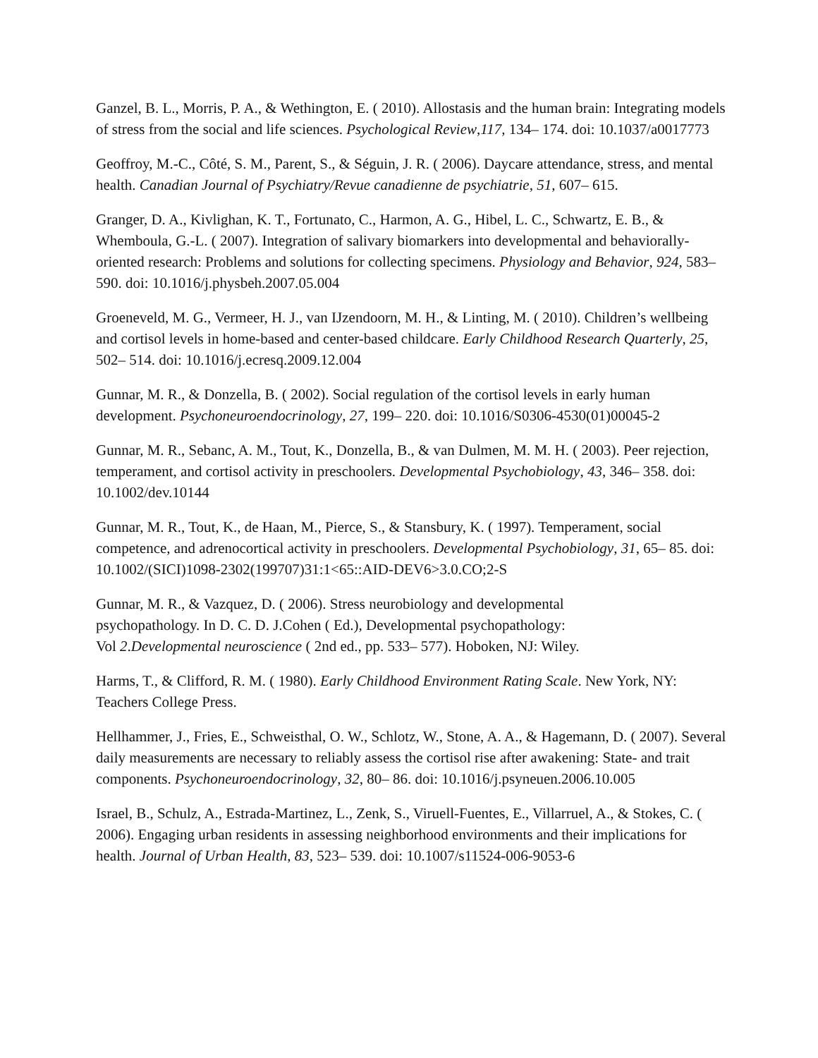Ganzel, B. L., Morris, P. A., & Wethington, E. ( 2010). Allostasis and the human brain: Integrating models of stress from the social and life sciences. Psychological Review,117, 134– 174. doi: 10.1037/a0017773
Geoffroy, M.-C., Côté, S. M., Parent, S., & Séguin, J. R. ( 2006). Daycare attendance, stress, and mental health. Canadian Journal of Psychiatry/Revue canadienne de psychiatrie, 51, 607– 615.
Granger, D. A., Kivlighan, K. T., Fortunato, C., Harmon, A. G., Hibel, L. C., Schwartz, E. B., & Whemboula, G.-L. ( 2007). Integration of salivary biomarkers into developmental and behaviorally-oriented research: Problems and solutions for collecting specimens. Physiology and Behavior, 924, 583– 590. doi: 10.1016/j.physbeh.2007.05.004
Groeneveld, M. G., Vermeer, H. J., van IJzendoorn, M. H., & Linting, M. ( 2010). Children’s wellbeing and cortisol levels in home-based and center-based childcare. Early Childhood Research Quarterly, 25, 502– 514. doi: 10.1016/j.ecresq.2009.12.004
Gunnar, M. R., & Donzella, B. ( 2002). Social regulation of the cortisol levels in early human development. Psychoneuroendocrinology, 27, 199– 220. doi: 10.1016/S0306-4530(01)00045-2
Gunnar, M. R., Sebanc, A. M., Tout, K., Donzella, B., & van Dulmen, M. M. H. ( 2003). Peer rejection, temperament, and cortisol activity in preschoolers. Developmental Psychobiology, 43, 346– 358. doi: 10.1002/dev.10144
Gunnar, M. R., Tout, K., de Haan, M., Pierce, S., & Stansbury, K. ( 1997). Temperament, social competence, and adrenocortical activity in preschoolers. Developmental Psychobiology, 31, 65– 85. doi: 10.1002/(SICI)1098-2302(199707)31:1<65::AID-DEV6>3.0.CO;2-S
Gunnar, M. R., & Vazquez, D. ( 2006). Stress neurobiology and developmental
psychopathology. In D. C. D. J.Cohen ( Ed.), Developmental psychopathology:
Vol 2.Developmental neuroscience ( 2nd ed., pp. 533– 577). Hoboken, NJ: Wiley.
Harms, T., & Clifford, R. M. ( 1980). Early Childhood Environment Rating Scale. New York, NY: Teachers College Press.
Hellhammer, J., Fries, E., Schweisthal, O. W., Schlotz, W., Stone, A. A., & Hagemann, D. ( 2007). Several daily measurements are necessary to reliably assess the cortisol rise after awakening: State- and trait components. Psychoneuroendocrinology, 32, 80– 86. doi: 10.1016/j.psyneuen.2006.10.005
Israel, B., Schulz, A., Estrada-Martinez, L., Zenk, S., Viruell-Fuentes, E., Villarruel, A., & Stokes, C. ( 2006). Engaging urban residents in assessing neighborhood environments and their implications for health. Journal of Urban Health, 83, 523– 539. doi: 10.1007/s11524-006-9053-6